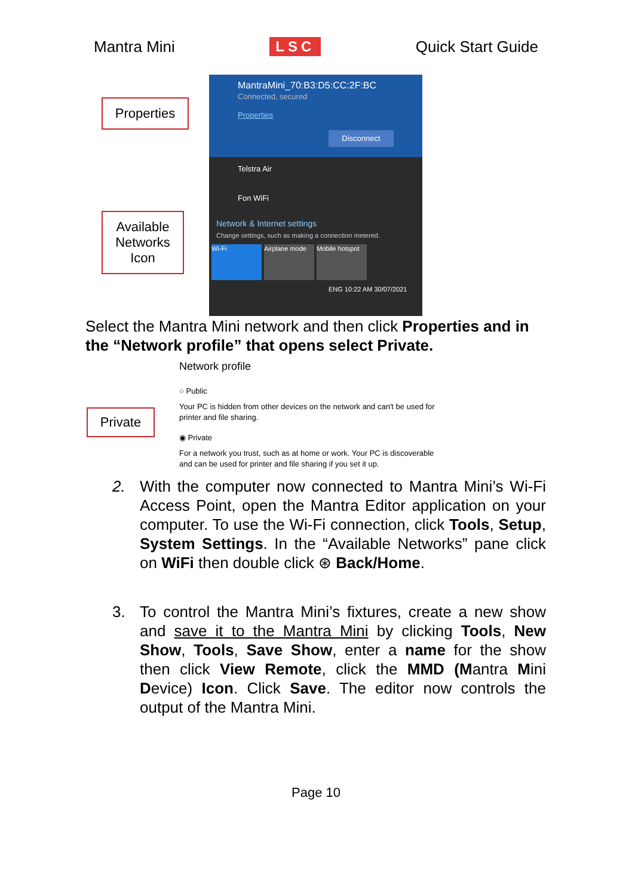Mantra Mini LSC Quick Start Guide
MantraMini_70:B3:D5:CC:2F:BC
Connected, secured
Properties
Disconnect
Telstra Air
Fon WiFi
Network & Internet settings
Change settings, such as making a connection metered.
Wi-Fi Airplane mode Mobile hotspot
ENG 10:22 AM 30/07/2021
Properties
Available Networks Icon
Select the Mantra Mini network and then click Properties and in the “Network profile” that opens select Private.
Network profile
○ Public
Your PC is hidden from other devices on the network and can't be used for printer and file sharing.
◉ Private
For a network you trust, such as at home or work. Your PC is discoverable and can be used for printer and file sharing if you set it up.
Private
2. With the computer now connected to Mantra Mini’s Wi-Fi Access Point, open the Mantra Editor application on your computer. To use the Wi-Fi connection, click Tools, Setup, System Settings. In the “Available Networks” pane click on WiFi then double click ⊛ Back/Home.
3. To control the Mantra Mini’s fixtures, create a new show and save it to the Mantra Mini by clicking Tools, New Show, Tools, Save Show, enter a name for the show then click View Remote, click the MMD (Mantra Mini Device) Icon. Click Save. The editor now controls the output of the Mantra Mini.
Page 10